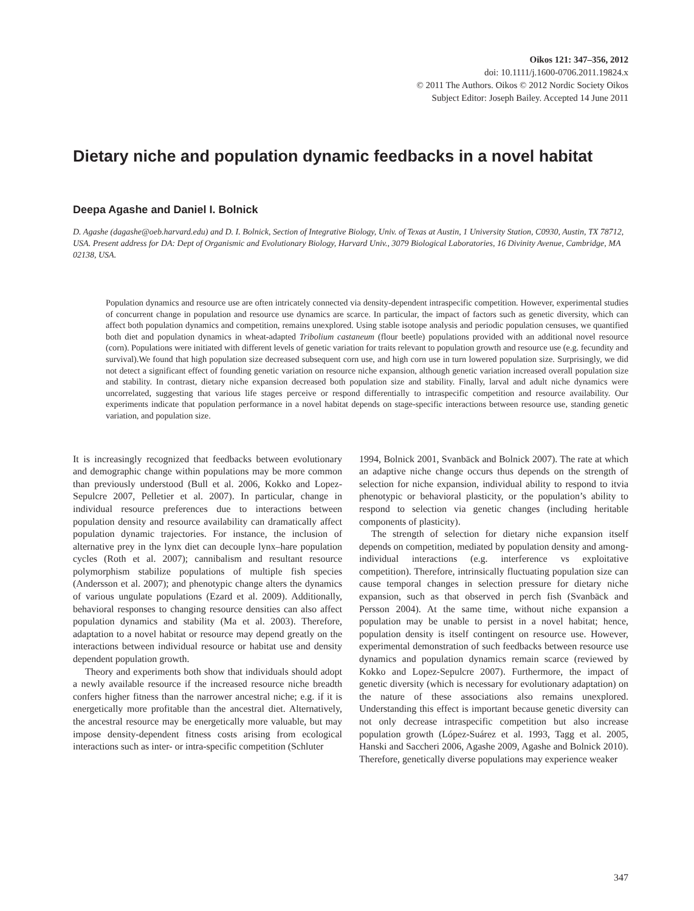Oikos 121: 347–356, 2012
doi: 10.1111/j.1600-0706.2011.19824.x
© 2011 The Authors. Oikos © 2012 Nordic Society Oikos
Subject Editor: Joseph Bailey. Accepted 14 June 2011
Dietary niche and population dynamic feedbacks in a novel habitat
Deepa Agashe and Daniel I. Bolnick
D. Agashe (dagashe@oeb.harvard.edu) and D. I. Bolnick, Section of Integrative Biology, Univ. of Texas at Austin, 1 University Station, C0930, Austin, TX 78712, USA. Present address for DA: Dept of Organismic and Evolutionary Biology, Harvard Univ., 3079 Biological Laboratories, 16 Divinity Avenue, Cambridge, MA 02138, USA.
Population dynamics and resource use are often intricately connected via density-dependent intraspecific competition. However, experimental studies of concurrent change in population and resource use dynamics are scarce. In particular, the impact of factors such as genetic diversity, which can affect both population dynamics and competition, remains unexplored. Using stable isotope analysis and periodic population censuses, we quantified both diet and population dynamics in wheat-adapted Tribolium castaneum (flour beetle) populations provided with an additional novel resource (corn). Populations were initiated with different levels of genetic variation for traits relevant to population growth and resource use (e.g. fecundity and survival).We found that high population size decreased subsequent corn use, and high corn use in turn lowered population size. Surprisingly, we did not detect a significant effect of founding genetic variation on resource niche expansion, although genetic variation increased overall population size and stability. In contrast, dietary niche expansion decreased both population size and stability. Finally, larval and adult niche dynamics were uncorrelated, suggesting that various life stages perceive or respond differentially to intraspecific competition and resource availability. Our experiments indicate that population performance in a novel habitat depends on stage-specific interactions between resource use, standing genetic variation, and population size.
It is increasingly recognized that feedbacks between evolutionary and demographic change within populations may be more common than previously understood (Bull et al. 2006, Kokko and Lopez-Sepulcre 2007, Pelletier et al. 2007). In particular, change in individual resource preferences due to interactions between population density and resource availability can dramatically affect population dynamic trajectories. For instance, the inclusion of alternative prey in the lynx diet can decouple lynx–hare population cycles (Roth et al. 2007); cannibalism and resultant resource polymorphism stabilize populations of multiple fish species (Andersson et al. 2007); and phenotypic change alters the dynamics of various ungulate populations (Ezard et al. 2009). Additionally, behavioral responses to changing resource densities can also affect population dynamics and stability (Ma et al. 2003). Therefore, adaptation to a novel habitat or resource may depend greatly on the interactions between individual resource or habitat use and density dependent population growth.
Theory and experiments both show that individuals should adopt a newly available resource if the increased resource niche breadth confers higher fitness than the narrower ancestral niche; e.g. if it is energetically more profitable than the ancestral diet. Alternatively, the ancestral resource may be energetically more valuable, but may impose density-dependent fitness costs arising from ecological interactions such as inter- or intra-specific competition (Schluter
1994, Bolnick 2001, Svanbäck and Bolnick 2007). The rate at which an adaptive niche change occurs thus depends on the strength of selection for niche expansion, individual ability to respond to itvia phenotypic or behavioral plasticity, or the population’s ability to respond to selection via genetic changes (including heritable components of plasticity).
The strength of selection for dietary niche expansion itself depends on competition, mediated by population density and among-individual interactions (e.g. interference vs exploitative competition). Therefore, intrinsically fluctuating population size can cause temporal changes in selection pressure for dietary niche expansion, such as that observed in perch fish (Svanbäck and Persson 2004). At the same time, without niche expansion a population may be unable to persist in a novel habitat; hence, population density is itself contingent on resource use. However, experimental demonstration of such feedbacks between resource use dynamics and population dynamics remain scarce (reviewed by Kokko and Lopez-Sepulcre 2007). Furthermore, the impact of genetic diversity (which is necessary for evolutionary adaptation) on the nature of these associations also remains unexplored. Understanding this effect is important because genetic diversity can not only decrease intraspecific competition but also increase population growth (López-Suárez et al. 1993, Tagg et al. 2005, Hanski and Saccheri 2006, Agashe 2009, Agashe and Bolnick 2010). Therefore, genetically diverse populations may experience weaker
347